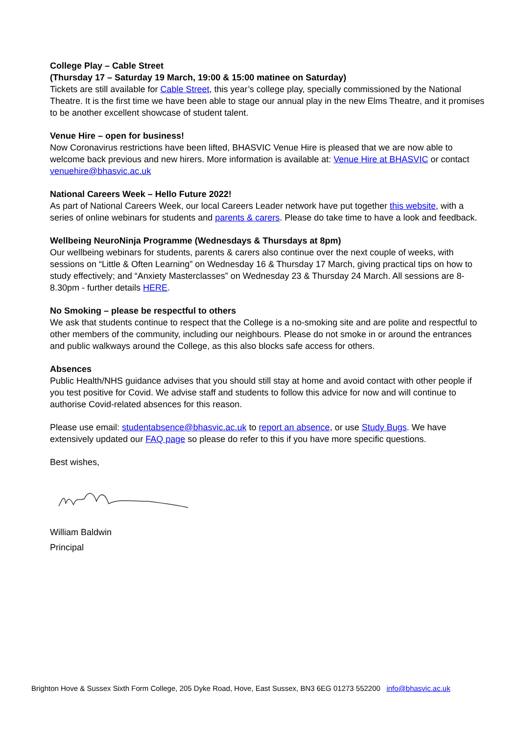College Play – Cable Street
(Thursday 17 – Saturday 19 March, 19:00 & 15:00 matinee on Saturday)
Tickets are still available for Cable Street, this year’s college play, specially commissioned by the National Theatre. It is the first time we have been able to stage our annual play in the new Elms Theatre, and it promises to be another excellent showcase of student talent.
Venue Hire – open for business!
Now Coronavirus restrictions have been lifted, BHASVIC Venue Hire is pleased that we are now able to welcome back previous and new hirers. More information is available at: Venue Hire at BHASVIC or contact venuehire@bhasvic.ac.uk
National Careers Week – Hello Future 2022!
As part of National Careers Week, our local Careers Leader network have put together this website, with a series of online webinars for students and parents & carers. Please do take time to have a look and feedback.
Wellbeing NeuroNinja Programme (Wednesdays & Thursdays at 8pm)
Our wellbeing webinars for students, parents & carers also continue over the next couple of weeks, with sessions on “Little & Often Learning” on Wednesday 16 & Thursday 17 March, giving practical tips on how to study effectively; and “Anxiety Masterclasses” on Wednesday 23 & Thursday 24 March. All sessions are 8-8.30pm - further details HERE.
No Smoking – please be respectful to others
We ask that students continue to respect that the College is a no-smoking site and are polite and respectful to other members of the community, including our neighbours. Please do not smoke in or around the entrances and public walkways around the College, as this also blocks safe access for others.
Absences
Public Health/NHS guidance advises that you should still stay at home and avoid contact with other people if you test positive for Covid. We advise staff and students to follow this advice for now and will continue to authorise Covid-related absences for this reason.
Please use email: studentabsence@bhasvic.ac.uk to report an absence, or use Study Bugs. We have extensively updated our FAQ page so please do refer to this if you have more specific questions.
Best wishes,
William Baldwin
Principal
Brighton Hove & Sussex Sixth Form College, 205 Dyke Road, Hove, East Sussex, BN3 6EG 01273 552200 info@bhasvic.ac.uk